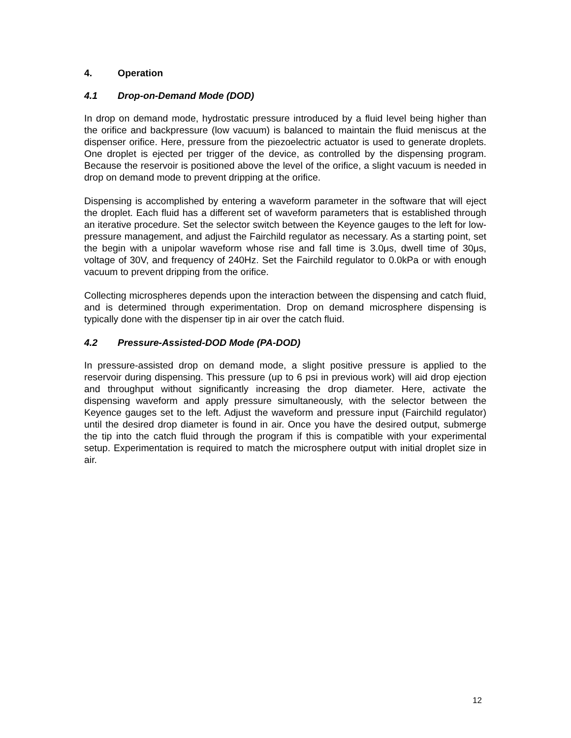4. Operation
4.1 Drop-on-Demand Mode (DOD)
In drop on demand mode, hydrostatic pressure introduced by a fluid level being higher than the orifice and backpressure (low vacuum) is balanced to maintain the fluid meniscus at the dispenser orifice. Here, pressure from the piezoelectric actuator is used to generate droplets. One droplet is ejected per trigger of the device, as controlled by the dispensing program. Because the reservoir is positioned above the level of the orifice, a slight vacuum is needed in drop on demand mode to prevent dripping at the orifice.
Dispensing is accomplished by entering a waveform parameter in the software that will eject the droplet. Each fluid has a different set of waveform parameters that is established through an iterative procedure. Set the selector switch between the Keyence gauges to the left for low-pressure management, and adjust the Fairchild regulator as necessary. As a starting point, set the begin with a unipolar waveform whose rise and fall time is 3.0μs, dwell time of 30μs, voltage of 30V, and frequency of 240Hz. Set the Fairchild regulator to 0.0kPa or with enough vacuum to prevent dripping from the orifice.
Collecting microspheres depends upon the interaction between the dispensing and catch fluid, and is determined through experimentation. Drop on demand microsphere dispensing is typically done with the dispenser tip in air over the catch fluid.
4.2 Pressure-Assisted-DOD Mode (PA-DOD)
In pressure-assisted drop on demand mode, a slight positive pressure is applied to the reservoir during dispensing. This pressure (up to 6 psi in previous work) will aid drop ejection and throughput without significantly increasing the drop diameter. Here, activate the dispensing waveform and apply pressure simultaneously, with the selector between the Keyence gauges set to the left. Adjust the waveform and pressure input (Fairchild regulator) until the desired drop diameter is found in air. Once you have the desired output, submerge the tip into the catch fluid through the program if this is compatible with your experimental setup. Experimentation is required to match the microsphere output with initial droplet size in air.
12